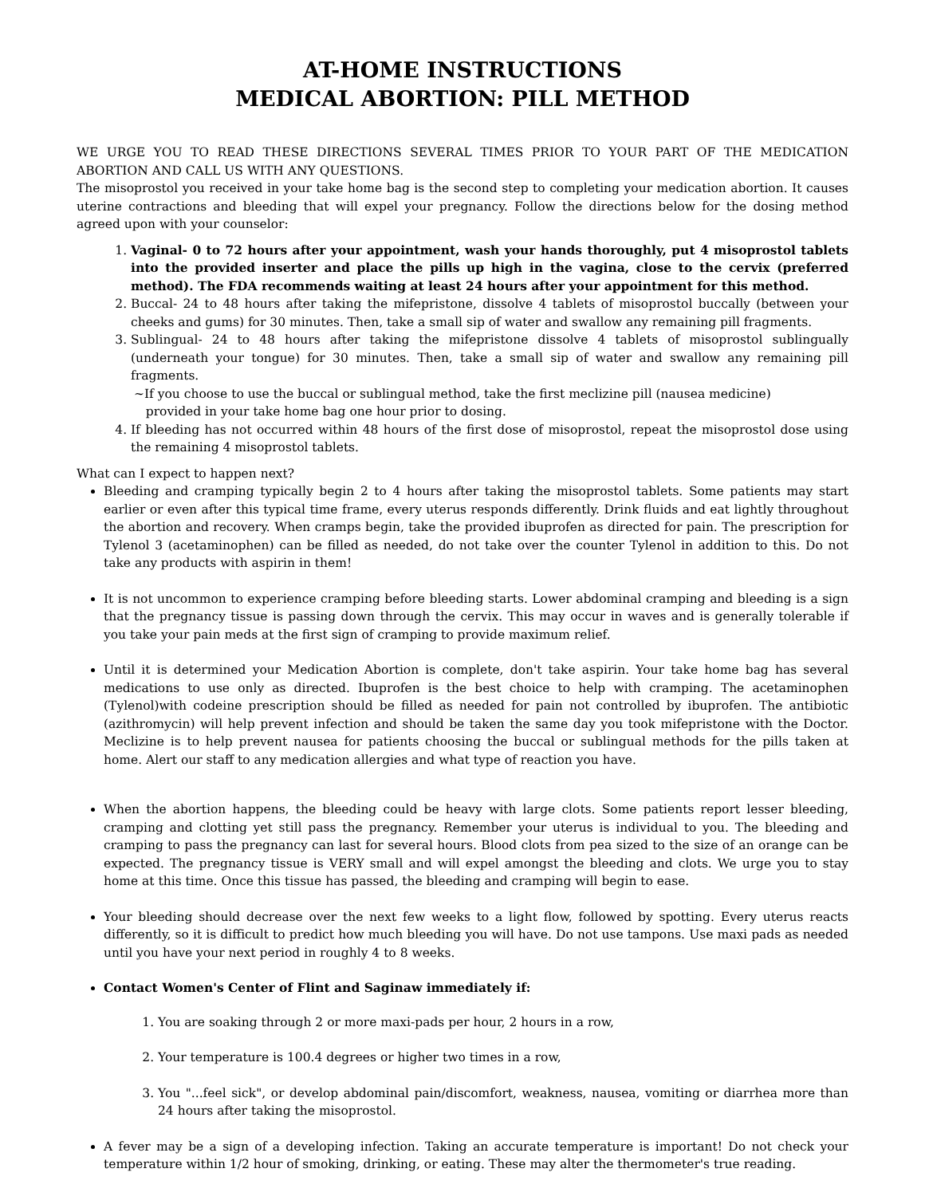AT-HOME INSTRUCTIONS
MEDICAL ABORTION: PILL METHOD
WE URGE YOU TO READ THESE DIRECTIONS SEVERAL TIMES PRIOR TO YOUR PART OF THE MEDICATION ABORTION AND CALL US WITH ANY QUESTIONS.
The misoprostol you received in your take home bag is the second step to completing your medication abortion. It causes uterine contractions and bleeding that will expel your pregnancy. Follow the directions below for the dosing method agreed upon with your counselor:
1. Vaginal- 0 to 72 hours after your appointment, wash your hands thoroughly, put 4 misoprostol tablets into the provided inserter and place the pills up high in the vagina, close to the cervix (preferred method). The FDA recommends waiting at least 24 hours after your appointment for this method.
2. Buccal- 24 to 48 hours after taking the mifepristone, dissolve 4 tablets of misoprostol buccally (between your cheeks and gums) for 30 minutes. Then, take a small sip of water and swallow any remaining pill fragments.
3. Sublingual- 24 to 48 hours after taking the mifepristone dissolve 4 tablets of misoprostol sublingually (underneath your tongue) for 30 minutes. Then, take a small sip of water and swallow any remaining pill fragments.
~If you choose to use the buccal or sublingual method, take the first meclizine pill (nausea medicine)
provided in your take home bag one hour prior to dosing.
4. If bleeding has not occurred within 48 hours of the first dose of misoprostol, repeat the misoprostol dose using the remaining 4 misoprostol tablets.
What can I expect to happen next?
Bleeding and cramping typically begin 2 to 4 hours after taking the misoprostol tablets. Some patients may start earlier or even after this typical time frame, every uterus responds differently. Drink fluids and eat lightly throughout the abortion and recovery. When cramps begin, take the provided ibuprofen as directed for pain. The prescription for Tylenol 3 (acetaminophen) can be filled as needed, do not take over the counter Tylenol in addition to this. Do not take any products with aspirin in them!
It is not uncommon to experience cramping before bleeding starts. Lower abdominal cramping and bleeding is a sign that the pregnancy tissue is passing down through the cervix. This may occur in waves and is generally tolerable if you take your pain meds at the first sign of cramping to provide maximum relief.
Until it is determined your Medication Abortion is complete, don't take aspirin. Your take home bag has several medications to use only as directed. Ibuprofen is the best choice to help with cramping. The acetaminophen (Tylenol)with codeine prescription should be filled as needed for pain not controlled by ibuprofen. The antibiotic (azithromycin) will help prevent infection and should be taken the same day you took mifepristone with the Doctor. Meclizine is to help prevent nausea for patients choosing the buccal or sublingual methods for the pills taken at home. Alert our staff to any medication allergies and what type of reaction you have.
When the abortion happens, the bleeding could be heavy with large clots. Some patients report lesser bleeding, cramping and clotting yet still pass the pregnancy. Remember your uterus is individual to you. The bleeding and cramping to pass the pregnancy can last for several hours. Blood clots from pea sized to the size of an orange can be expected. The pregnancy tissue is VERY small and will expel amongst the bleeding and clots. We urge you to stay home at this time. Once this tissue has passed, the bleeding and cramping will begin to ease.
Your bleeding should decrease over the next few weeks to a light flow, followed by spotting. Every uterus reacts differently, so it is difficult to predict how much bleeding you will have. Do not use tampons. Use maxi pads as needed until you have your next period in roughly 4 to 8 weeks.
Contact Women's Center of Flint and Saginaw immediately if:
1. You are soaking through 2 or more maxi-pads per hour, 2 hours in a row,
2. Your temperature is 100.4 degrees or higher two times in a row,
3. You "...feel sick", or develop abdominal pain/discomfort, weakness, nausea, vomiting or diarrhea more than 24 hours after taking the misoprostol.
A fever may be a sign of a developing infection. Taking an accurate temperature is important! Do not check your temperature within 1/2 hour of smoking, drinking, or eating. These may alter the thermometer's true reading.